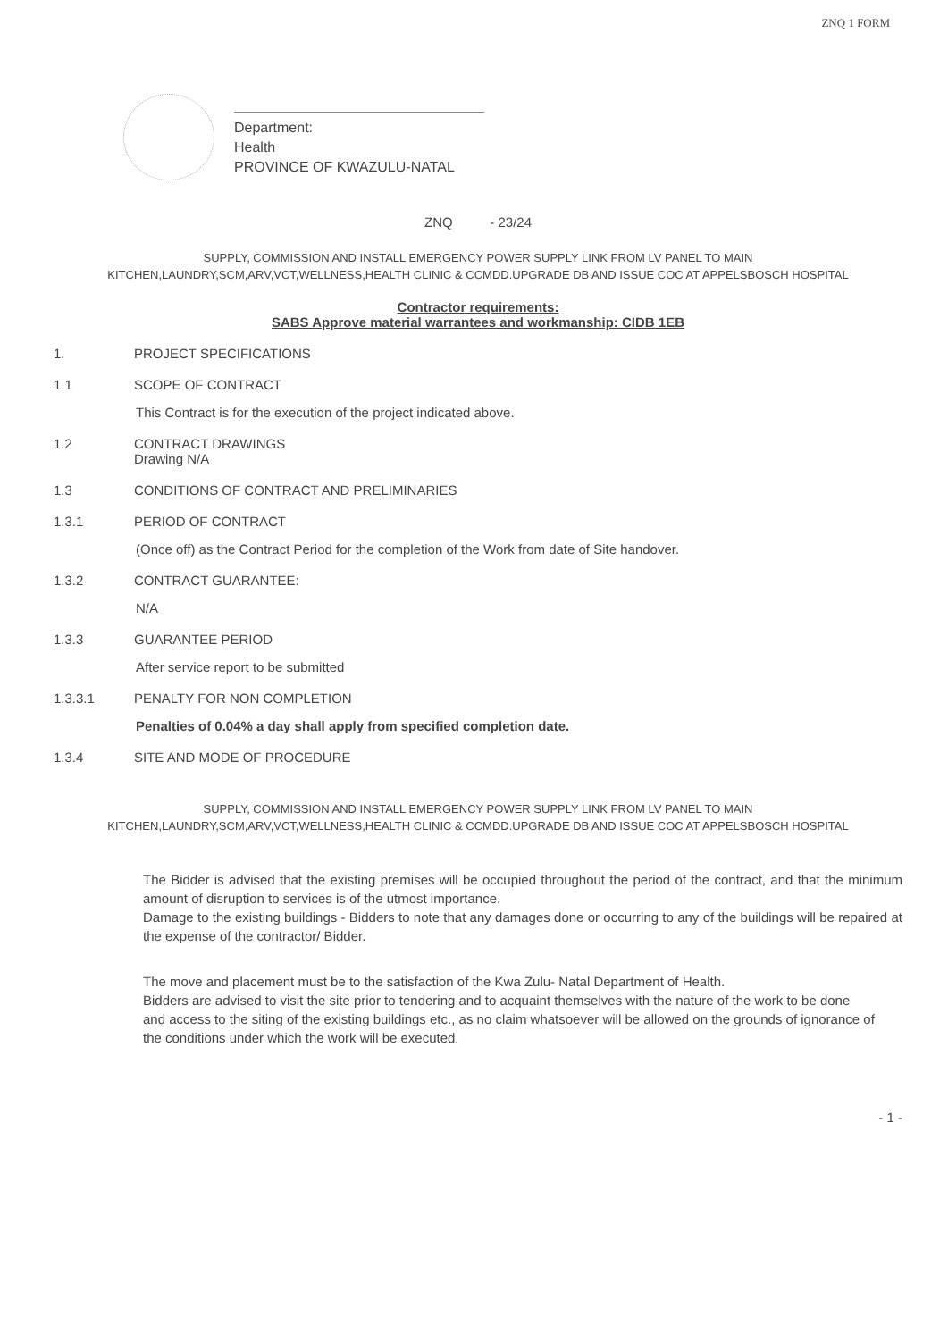ZNQ 1 FORM
Department:
Health
PROVINCE OF KWAZULU-NATAL
ZNQ - 23/24
SUPPLY, COMMISSION AND INSTALL EMERGENCY POWER SUPPLY LINK FROM LV PANEL TO MAIN KITCHEN,LAUNDRY,SCM,ARV,VCT,WELLNESS,HEALTH CLINIC & CCMDD.UPGRADE DB AND ISSUE COC AT APPELSBOSCH HOSPITAL
Contractor requirements:
SABS Approve material warrantees and workmanship: CIDB 1EB
1. PROJECT SPECIFICATIONS
1.1 SCOPE OF CONTRACT
This Contract is for the execution of the project indicated above.
1.2 CONTRACT DRAWINGS
Drawing N/A
1.3 CONDITIONS OF CONTRACT AND PRELIMINARIES
1.3.1 PERIOD OF CONTRACT
(Once off) as the Contract Period for the completion of the Work from date of Site handover.
1.3.2 CONTRACT GUARANTEE:
N/A
1.3.3 GUARANTEE PERIOD
After service report to be submitted
1.3.3.1 PENALTY FOR NON COMPLETION
Penalties of 0.04% a day shall apply from specified completion date.
1.3.4 SITE AND MODE OF PROCEDURE
SUPPLY, COMMISSION AND INSTALL EMERGENCY POWER SUPPLY LINK FROM LV PANEL TO MAIN KITCHEN,LAUNDRY,SCM,ARV,VCT,WELLNESS,HEALTH CLINIC & CCMDD.UPGRADE DB AND ISSUE COC AT APPELSBOSCH HOSPITAL
The Bidder is advised that the existing premises will be occupied throughout the period of the contract, and that the minimum amount of disruption to services is of the utmost importance.
Damage to the existing buildings - Bidders to note that any damages done or occurring to any of the buildings will be repaired at the expense of the contractor/ Bidder.
The move and placement must be to the satisfaction of the Kwa Zulu- Natal Department of Health.
Bidders are advised to visit the site prior to tendering and to acquaint themselves with the nature of the work to be done and access to the siting of the existing buildings etc., as no claim whatsoever will be allowed on the grounds of ignorance of the conditions under which the work will be executed.
- 1 -